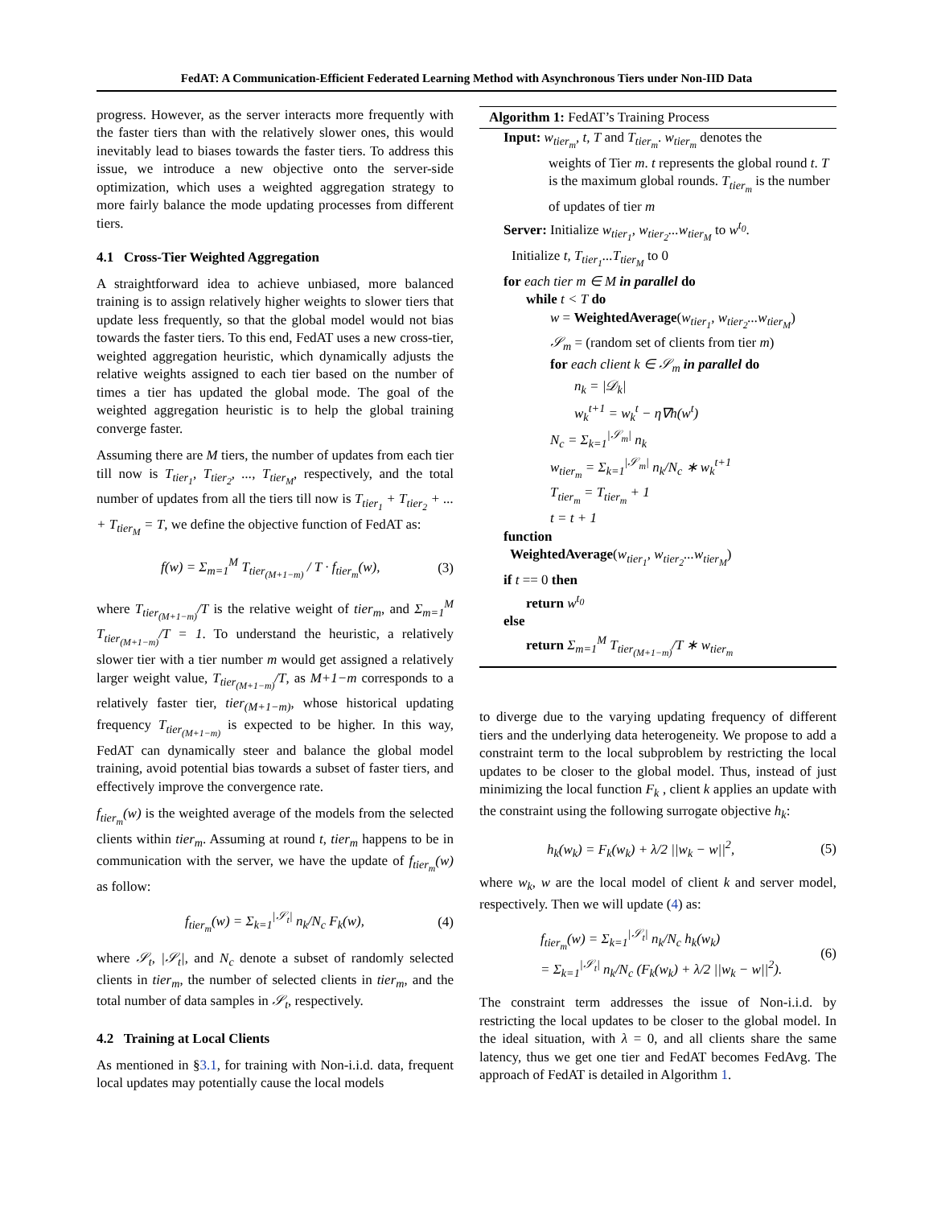FedAT: A Communication-Efficient Federated Learning Method with Asynchronous Tiers under Non-IID Data
progress. However, as the server interacts more frequently with the faster tiers than with the relatively slower ones, this would inevitably lead to biases towards the faster tiers. To address this issue, we introduce a new objective onto the server-side optimization, which uses a weighted aggregation strategy to more fairly balance the mode updating processes from different tiers.
4.1 Cross-Tier Weighted Aggregation
A straightforward idea to achieve unbiased, more balanced training is to assign relatively higher weights to slower tiers that update less frequently, so that the global model would not bias towards the faster tiers. To this end, FedAT uses a new cross-tier, weighted aggregation heuristic, which dynamically adjusts the relative weights assigned to each tier based on the number of times a tier has updated the global mode. The goal of the weighted aggregation heuristic is to help the global training converge faster.
Assuming there are M tiers, the number of updates from each tier till now is T<sub>tier<sub>1</sub></sub>, T<sub>tier<sub>2</sub></sub>, ..., T<sub>tier<sub>M</sub></sub>, respectively, and the total number of updates from all the tiers till now is T<sub>tier<sub>1</sub></sub> + T<sub>tier<sub>2</sub></sub> + ... + T<sub>tier<sub>M</sub></sub> = T, we define the objective function of FedAT as:
f(w) = Σ<sub>m=1</sub><sup>M</sup> T<sub>tier<sub>(M+1−m)</sub></sub> / T · f<sub>tier<sub>m</sub></sub>(w), (3)
where T<sub>tier<sub>(M+1−m)</sub></sub>/T is the relative weight of tier<sub>m</sub>, and Σ<sub>m=1</sub><sup>M</sup> T<sub>tier<sub>(M+1−m)</sub></sub>/T = 1. To understand the heuristic, a relatively slower tier with a tier number m would get assigned a relatively larger weight value, T<sub>tier<sub>(M+1−m)</sub></sub>/T, as M+1−m corresponds to a relatively faster tier, tier<sub>(M+1−m)</sub>, whose historical updating frequency T<sub>tier<sub>(M+1−m)</sub></sub> is expected to be higher. In this way, FedAT can dynamically steer and balance the global model training, avoid potential bias towards a subset of faster tiers, and effectively improve the convergence rate.
f<sub>tier<sub>m</sub></sub>(w) is the weighted average of the models from the selected clients within tier<sub>m</sub>. Assuming at round t, tier<sub>m</sub> happens to be in communication with the server, we have the update of f<sub>tier<sub>m</sub></sub>(w) as follow:
f<sub>tier<sub>m</sub></sub>(w) = Σ<sub>k=1</sub><sup>|𝒮<sub>t</sub>|</sup> n<sub>k</sub>/N<sub>c</sub> F<sub>k</sub>(w), (4)
where 𝒮<sub>t</sub>, |𝒮<sub>t</sub>|, and N<sub>c</sub> denote a subset of randomly selected clients in tier<sub>m</sub>, the number of selected clients in tier<sub>m</sub>, and the total number of data samples in 𝒮<sub>t</sub>, respectively.
4.2 Training at Local Clients
As mentioned in §3.1, for training with Non-i.i.d. data, frequent local updates may potentially cause the local models
Algorithm 1: FedAT’s Training Process
Input: w<sub>tier<sub>m</sub></sub>, t, T and T<sub>tier<sub>m</sub></sub>. w<sub>tier<sub>m</sub></sub> denotes the
weights of Tier m. t represents the global round t. T is the maximum global rounds. T<sub>tier<sub>m</sub></sub> is the number of updates of tier m
Server: Initialize w<sub>tier<sub>1</sub></sub>, w<sub>tier<sub>2</sub></sub>...w<sub>tier<sub>M</sub></sub> to w<sup>t<sub>0</sub></sup>.
Initialize t, T<sub>tier<sub>1</sub></sub>...T<sub>tier<sub>M</sub></sub> to 0
for each tier m ∈ M in parallel do
while t < T do
w = WeightedAverage(w<sub>tier<sub>1</sub></sub>, w<sub>tier<sub>2</sub></sub>...w<sub>tier<sub>M</sub></sub>)
𝒮<sub>m</sub> = (random set of clients from tier m)
for each client k ∈ 𝒮<sub>m</sub> in parallel do
n<sub>k</sub> = |𝒟<sub>k</sub>|
w<sub>k</sub><sup>t+1</sup> = w<sub>k</sub><sup>t</sup> − η∇h(w<sup>t</sup>)
N<sub>c</sub> = Σ<sub>k=1</sub><sup>|𝒮<sub>m</sub>|</sup> n<sub>k</sub>
w<sub>tier<sub>m</sub></sub> = Σ<sub>k=1</sub><sup>|𝒮<sub>m</sub>|</sup> n<sub>k</sub>/N<sub>c</sub> ∗ w<sub>k</sub><sup>t+1</sup>
T<sub>tier<sub>m</sub></sub> = T<sub>tier<sub>m</sub></sub> + 1
t = t + 1
function
WeightedAverage(w<sub>tier<sub>1</sub></sub>, w<sub>tier<sub>2</sub></sub>...w<sub>tier<sub>M</sub></sub>)
if t == 0 then
return w<sup>t<sub>0</sub></sup>
else
return Σ<sub>m=1</sub><sup>M</sup> T<sub>tier<sub>(M+1−m)</sub></sub>/T ∗ w<sub>tier<sub>m</sub></sub>
to diverge due to the varying updating frequency of different tiers and the underlying data heterogeneity. We propose to add a constraint term to the local subproblem by restricting the local updates to be closer to the global model. Thus, instead of just minimizing the local function F<sub>k</sub> , client k applies an update with the constraint using the following surrogate objective h<sub>k</sub>:
h<sub>k</sub>(w<sub>k</sub>) = F<sub>k</sub>(w<sub>k</sub>) + λ/2 ||w<sub>k</sub> − w||<sup>2</sup>, (5)
where w<sub>k</sub>, w are the local model of client k and server model, respectively. Then we will update (4) as:
f<sub>tier<sub>m</sub></sub>(w) = Σ<sub>k=1</sub><sup>|𝒮<sub>t</sub>|</sup> n<sub>k</sub>/N<sub>c</sub> h<sub>k</sub>(w<sub>k</sub>)
= Σ<sub>k=1</sub><sup>|𝒮<sub>t</sub>|</sup> n<sub>k</sub>/N<sub>c</sub> (F<sub>k</sub>(w<sub>k</sub>) + λ/2 ||w<sub>k</sub> − w||<sup>2</sup>). (6)
The constraint term addresses the issue of Non-i.i.d. by restricting the local updates to be closer to the global model. In the ideal situation, with λ = 0, and all clients share the same latency, thus we get one tier and FedAT becomes FedAvg. The approach of FedAT is detailed in Algorithm 1.